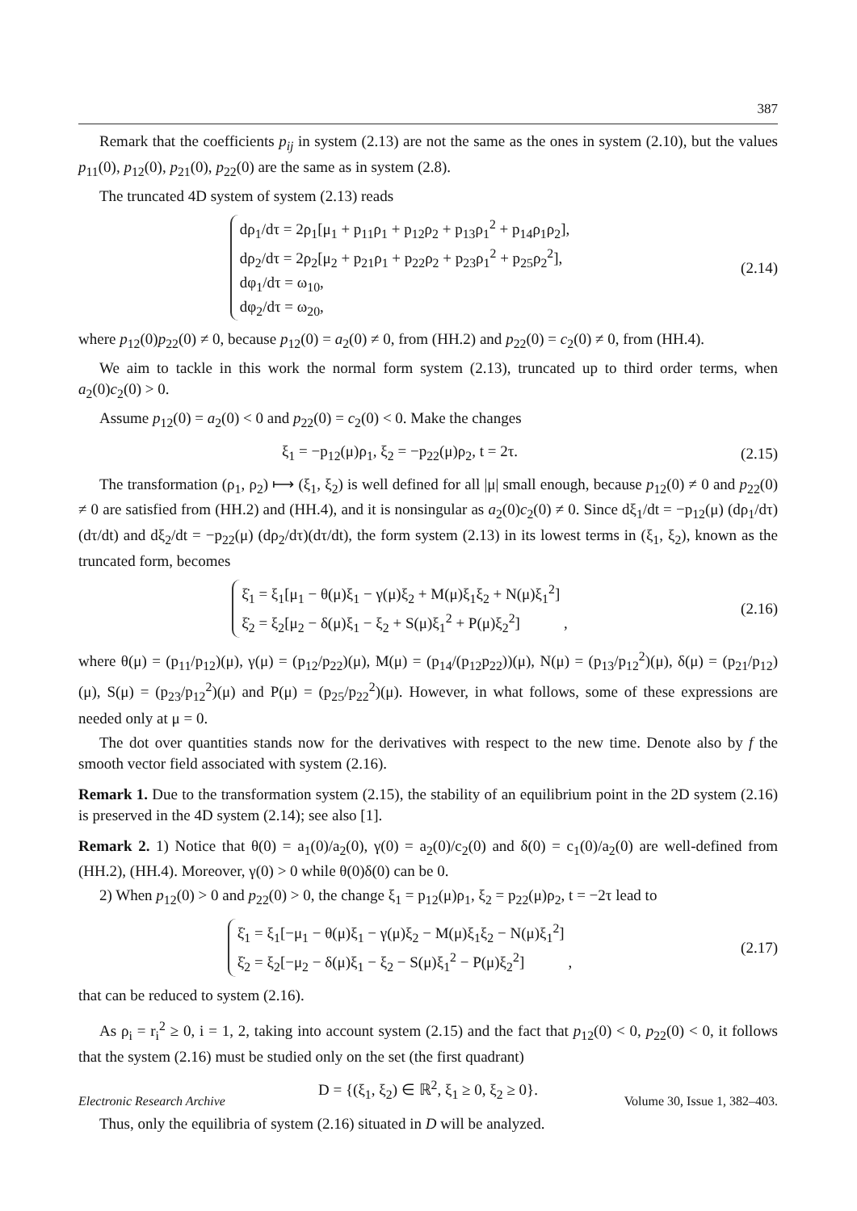387
Remark that the coefficients p<sub>ij</sub> in system (2.13) are not the same as the ones in system (2.10), but the values p<sub>11</sub>(0), p<sub>12</sub>(0), p<sub>21</sub>(0), p<sub>22</sub>(0) are the same as in system (2.8).
The truncated 4D system of system (2.13) reads
dρ<sub>1</sub>/dτ = 2ρ<sub>1</sub>[μ<sub>1</sub> + p<sub>11</sub>ρ<sub>1</sub> + p<sub>12</sub>ρ<sub>2</sub> + p<sub>13</sub>ρ<sub>1</sub><sup>2</sup> + p<sub>14</sub>ρ<sub>1</sub>ρ<sub>2</sub>],
dρ<sub>2</sub>/dτ = 2ρ<sub>2</sub>[μ<sub>2</sub> + p<sub>21</sub>ρ<sub>1</sub> + p<sub>22</sub>ρ<sub>2</sub> + p<sub>23</sub>ρ<sub>1</sub><sup>2</sup> + p<sub>25</sub>ρ<sub>2</sub><sup>2</sup>],
dφ<sub>1</sub>/dτ = ω<sub>10</sub>,
dφ<sub>2</sub>/dτ = ω<sub>20</sub>,
(2.14)
where p<sub>12</sub>(0)p<sub>22</sub>(0) ≠ 0, because p<sub>12</sub>(0) = a<sub>2</sub>(0) ≠ 0, from (HH.2) and p<sub>22</sub>(0) = c<sub>2</sub>(0) ≠ 0, from (HH.4).
We aim to tackle in this work the normal form system (2.13), truncated up to third order terms, when a<sub>2</sub>(0)c<sub>2</sub>(0) > 0.
Assume p<sub>12</sub>(0) = a<sub>2</sub>(0) < 0 and p<sub>22</sub>(0) = c<sub>2</sub>(0) < 0. Make the changes
ξ<sub>1</sub> = −p<sub>12</sub>(μ)ρ<sub>1</sub>, ξ<sub>2</sub> = −p<sub>22</sub>(μ)ρ<sub>2</sub>, t = 2τ.
(2.15)
The transformation (ρ<sub>1</sub>, ρ<sub>2</sub>) ⟼ (ξ<sub>1</sub>, ξ<sub>2</sub>) is well defined for all |μ| small enough, because p<sub>12</sub>(0) ≠ 0 and p<sub>22</sub>(0) ≠ 0 are satisfied from (HH.2) and (HH.4), and it is nonsingular as a<sub>2</sub>(0)c<sub>2</sub>(0) ≠ 0. Since dξ<sub>1</sub>/dt = −p<sub>12</sub>(μ) (dρ<sub>1</sub>/dτ)(dτ/dt) and dξ<sub>2</sub>/dt = −p<sub>22</sub>(μ) (dρ<sub>2</sub>/dτ)(dτ/dt), the form system (2.13) in its lowest terms in (ξ<sub>1</sub>, ξ<sub>2</sub>), known as the truncated form, becomes
ξ̇<sub>1</sub> = ξ<sub>1</sub>[μ<sub>1</sub> − θ(μ)ξ<sub>1</sub> − γ(μ)ξ<sub>2</sub> + M(μ)ξ<sub>1</sub>ξ<sub>2</sub> + N(μ)ξ<sub>1</sub><sup>2</sup>]
ξ̇<sub>2</sub> = ξ<sub>2</sub>[μ<sub>2</sub> − δ(μ)ξ<sub>1</sub> − ξ<sub>2</sub> + S(μ)ξ<sub>1</sub><sup>2</sup> + P(μ)ξ<sub>2</sub><sup>2</sup>] ,
(2.16)
where θ(μ) = (p<sub>11</sub>/p<sub>12</sub>)(μ), γ(μ) = (p<sub>12</sub>/p<sub>22</sub>)(μ), M(μ) = (p<sub>14</sub>/(p<sub>12</sub>p<sub>22</sub>))(μ), N(μ) = (p<sub>13</sub>/p<sub>12</sub><sup>2</sup>)(μ), δ(μ) = (p<sub>21</sub>/p<sub>12</sub>)(μ), S(μ) = (p<sub>23</sub>/p<sub>12</sub><sup>2</sup>)(μ) and P(μ) = (p<sub>25</sub>/p<sub>22</sub><sup>2</sup>)(μ). However, in what follows, some of these expressions are needed only at μ = 0.
The dot over quantities stands now for the derivatives with respect to the new time. Denote also by f the smooth vector field associated with system (2.16).
Remark 1. Due to the transformation system (2.15), the stability of an equilibrium point in the 2D system (2.16) is preserved in the 4D system (2.14); see also [1].
Remark 2. 1) Notice that θ(0) = a<sub>1</sub>(0)/a<sub>2</sub>(0), γ(0) = a<sub>2</sub>(0)/c<sub>2</sub>(0) and δ(0) = c<sub>1</sub>(0)/a<sub>2</sub>(0) are well-defined from (HH.2), (HH.4). Moreover, γ(0) > 0 while θ(0)δ(0) can be 0.
2) When p<sub>12</sub>(0) > 0 and p<sub>22</sub>(0) > 0, the change ξ<sub>1</sub> = p<sub>12</sub>(μ)ρ<sub>1</sub>, ξ<sub>2</sub> = p<sub>22</sub>(μ)ρ<sub>2</sub>, t = −2τ lead to
ξ̇<sub>1</sub> = ξ<sub>1</sub>[−μ<sub>1</sub> − θ(μ)ξ<sub>1</sub> − γ(μ)ξ<sub>2</sub> − M(μ)ξ<sub>1</sub>ξ<sub>2</sub> − N(μ)ξ<sub>1</sub><sup>2</sup>]
ξ̇<sub>2</sub> = ξ<sub>2</sub>[−μ<sub>2</sub> − δ(μ)ξ<sub>1</sub> − ξ<sub>2</sub> − S(μ)ξ<sub>1</sub><sup>2</sup> − P(μ)ξ<sub>2</sub><sup>2</sup>] ,
(2.17)
that can be reduced to system (2.16).
As ρ<sub>i</sub> = r<sub>i</sub><sup>2</sup> ≥ 0, i = 1, 2, taking into account system (2.15) and the fact that p<sub>12</sub>(0) < 0, p<sub>22</sub>(0) < 0, it follows that the system (2.16) must be studied only on the set (the first quadrant)
D = {(ξ<sub>1</sub>, ξ<sub>2</sub>) ∈ ℝ<sup>2</sup>, ξ<sub>1</sub> ≥ 0, ξ<sub>2</sub> ≥ 0}.
Thus, only the equilibria of system (2.16) situated in D will be analyzed.
Electronic Research Archive Volume 30, Issue 1, 382–403.